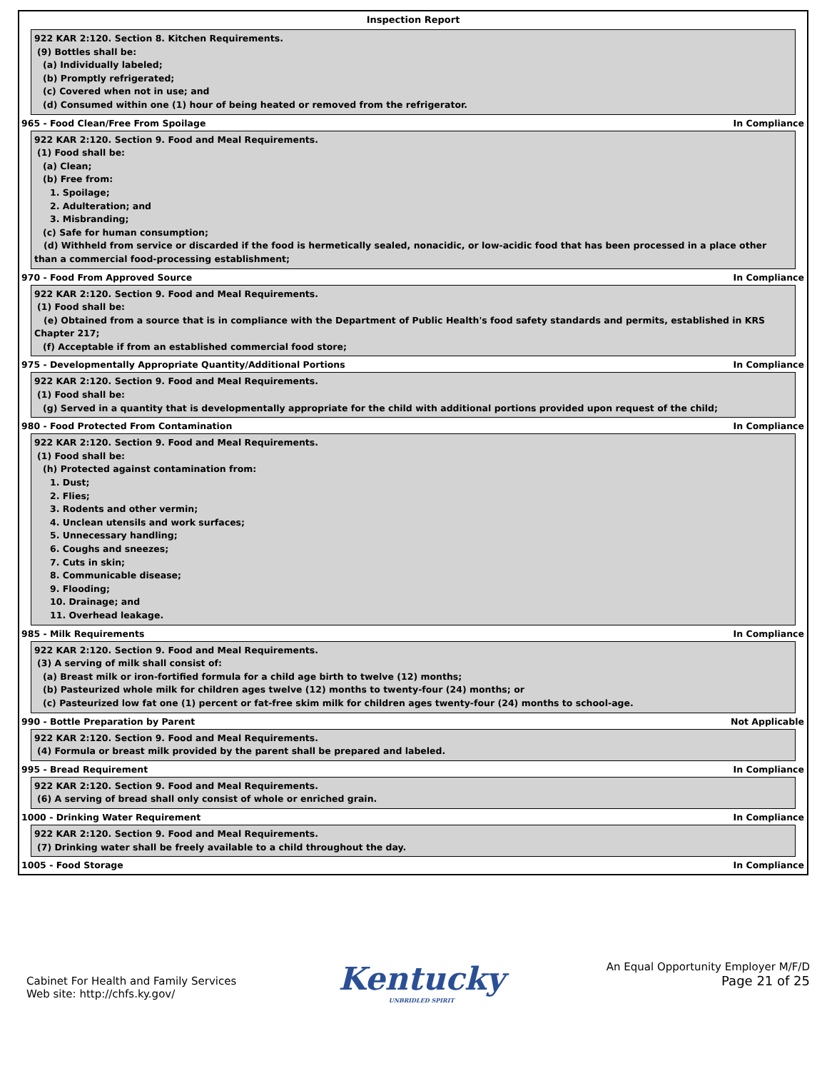Inspection Report
922 KAR 2:120. Section 8. Kitchen Requirements.
(9) Bottles shall be:
(a) Individually labeled;
(b) Promptly refrigerated;
(c) Covered when not in use; and
(d) Consumed within one (1) hour of being heated or removed from the refrigerator.
965 - Food Clean/Free From Spoilage In Compliance
922 KAR 2:120. Section 9. Food and Meal Requirements.
(1) Food shall be:
(a) Clean;
(b) Free from:
1. Spoilage;
2. Adulteration; and
3. Misbranding;
(c) Safe for human consumption;
(d) Withheld from service or discarded if the food is hermetically sealed, nonacidic, or low-acidic food that has been processed in a place other than a commercial food-processing establishment;
970 - Food From Approved Source In Compliance
922 KAR 2:120. Section 9. Food and Meal Requirements.
(1) Food shall be:
(e) Obtained from a source that is in compliance with the Department of Public Health's food safety standards and permits, established in KRS Chapter 217;
(f) Acceptable if from an established commercial food store;
975 - Developmentally Appropriate Quantity/Additional Portions In Compliance
922 KAR 2:120. Section 9. Food and Meal Requirements.
(1) Food shall be:
(g) Served in a quantity that is developmentally appropriate for the child with additional portions provided upon request of the child;
980 - Food Protected From Contamination In Compliance
922 KAR 2:120. Section 9. Food and Meal Requirements.
(1) Food shall be:
(h) Protected against contamination from:
1. Dust;
2. Flies;
3. Rodents and other vermin;
4. Unclean utensils and work surfaces;
5. Unnecessary handling;
6. Coughs and sneezes;
7. Cuts in skin;
8. Communicable disease;
9. Flooding;
10. Drainage; and
11. Overhead leakage.
985 - Milk Requirements In Compliance
922 KAR 2:120. Section 9. Food and Meal Requirements.
(3) A serving of milk shall consist of:
(a) Breast milk or iron-fortified formula for a child age birth to twelve (12) months;
(b) Pasteurized whole milk for children ages twelve (12) months to twenty-four (24) months; or
(c) Pasteurized low fat one (1) percent or fat-free skim milk for children ages twenty-four (24) months to school-age.
990 - Bottle Preparation by Parent Not Applicable
922 KAR 2:120. Section 9. Food and Meal Requirements.
(4) Formula or breast milk provided by the parent shall be prepared and labeled.
995 - Bread Requirement In Compliance
922 KAR 2:120. Section 9. Food and Meal Requirements.
(6) A serving of bread shall only consist of whole or enriched grain.
1000 - Drinking Water Requirement In Compliance
922 KAR 2:120. Section 9. Food and Meal Requirements.
(7) Drinking water shall be freely available to a child throughout the day.
1005 - Food Storage In Compliance
Cabinet For Health and Family Services
Web site: http://chfs.ky.gov/
Kentucky
UNBRIDLED SPIRIT
An Equal Opportunity Employer M/F/D
Page 21 of 25